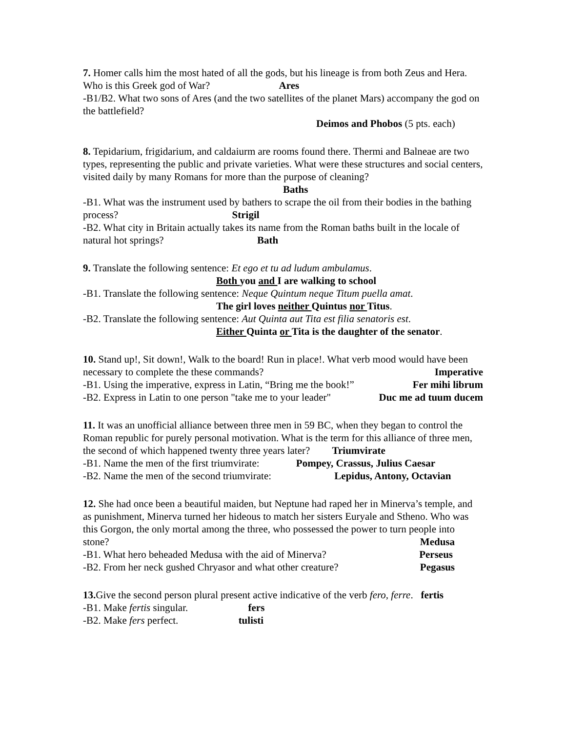7. Homer calls him the most hated of all the gods, but his lineage is from both Zeus and Hera. Who is this Greek god of War? Ares
-B1/B2. What two sons of Ares (and the two satellites of the planet Mars) accompany the god on the battlefield?
Deimos and Phobos (5 pts. each)
8. Tepidarium, frigidarium, and caldaiurm are rooms found there. Thermi and Balneae are two types, representing the public and private varieties. What were these structures and social centers, visited daily by many Romans for more than the purpose of cleaning?
Baths
-B1. What was the instrument used by bathers to scrape the oil from their bodies in the bathing process? Strigil
-B2. What city in Britain actually takes its name from the Roman baths built in the locale of natural hot springs? Bath
9. Translate the following sentence: Et ego et tu ad ludum ambulamus.
Both you and I are walking to school
-B1. Translate the following sentence: Neque Quintum neque Titum puella amat.
The girl loves neither Quintus nor Titus.
-B2. Translate the following sentence: Aut Quinta aut Tita est filia senatoris est.
Either Quinta or Tita is the daughter of the senator.
10. Stand up!, Sit down!, Walk to the board! Run in place!. What verb mood would have been necessary to complete the these commands? Imperative
-B1. Using the imperative, express in Latin, “Bring me the book!” Fer mihi librum
-B2. Express in Latin to one person "take me to your leader" Duc me ad tuum ducem
11. It was an unofficial alliance between three men in 59 BC, when they began to control the Roman republic for purely personal motivation. What is the term for this alliance of three men, the second of which happened twenty three years later? Triumvirate
-B1. Name the men of the first triumvirate: Pompey, Crassus, Julius Caesar
-B2. Name the men of the second triumvirate: Lepidus, Antony, Octavian
12. She had once been a beautiful maiden, but Neptune had raped her in Minerva’s temple, and as punishment, Minerva turned her hideous to match her sisters Euryale and Stheno. Who was this Gorgon, the only mortal among the three, who possessed the power to turn people into stone? Medusa
-B1. What hero beheaded Medusa with the aid of Minerva? Perseus
-B2. From her neck gushed Chryasor and what other creature? Pegasus
13. Give the second person plural present active indicative of the verb fero, ferre. fertis
-B1. Make fertis singular. fers
-B2. Make fers perfect. tulisti